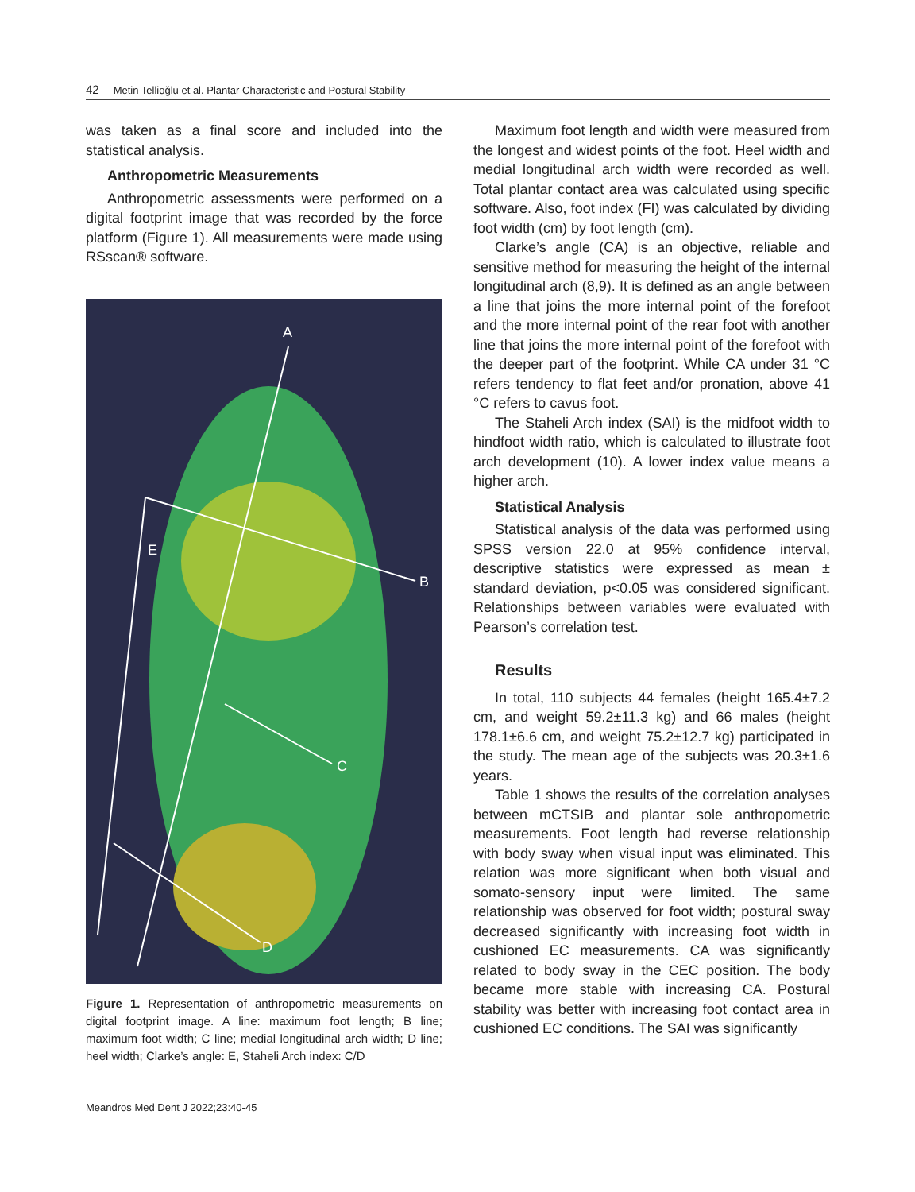42 Metin Tellioğlu et al. Plantar Characteristic and Postural Stability
was taken as a final score and included into the statistical analysis.
Anthropometric Measurements
Anthropometric assessments were performed on a digital footprint image that was recorded by the force platform (Figure 1). All measurements were made using RSscan® software.
A
B
C
D
E
Figure 1. Representation of anthropometric measurements on digital footprint image. A line: maximum foot length; B line; maximum foot width; C line; medial longitudinal arch width; D line; heel width; Clarke’s angle: E, Staheli Arch index: C/D
Maximum foot length and width were measured from the longest and widest points of the foot. Heel width and medial longitudinal arch width were recorded as well. Total plantar contact area was calculated using specific software. Also, foot index (FI) was calculated by dividing foot width (cm) by foot length (cm).
Clarke’s angle (CA) is an objective, reliable and sensitive method for measuring the height of the internal longitudinal arch (8,9). It is defined as an angle between a line that joins the more internal point of the forefoot and the more internal point of the rear foot with another line that joins the more internal point of the forefoot with the deeper part of the footprint. While CA under 31 °C refers tendency to flat feet and/or pronation, above 41 °C refers to cavus foot.
The Staheli Arch index (SAI) is the midfoot width to hindfoot width ratio, which is calculated to illustrate foot arch development (10). A lower index value means a higher arch.
Statistical Analysis
Statistical analysis of the data was performed using SPSS version 22.0 at 95% confidence interval, descriptive statistics were expressed as mean ± standard deviation, p<0.05 was considered significant. Relationships between variables were evaluated with Pearson’s correlation test.
Results
In total, 110 subjects 44 females (height 165.4±7.2 cm, and weight 59.2±11.3 kg) and 66 males (height 178.1±6.6 cm, and weight 75.2±12.7 kg) participated in the study. The mean age of the subjects was 20.3±1.6 years.
Table 1 shows the results of the correlation analyses between mCTSIB and plantar sole anthropometric measurements. Foot length had reverse relationship with body sway when visual input was eliminated. This relation was more significant when both visual and somato-sensory input were limited. The same relationship was observed for foot width; postural sway decreased significantly with increasing foot width in cushioned EC measurements. CA was significantly related to body sway in the CEC position. The body became more stable with increasing CA. Postural stability was better with increasing foot contact area in cushioned EC conditions. The SAI was significantly
Meandros Med Dent J 2022;23:40-45